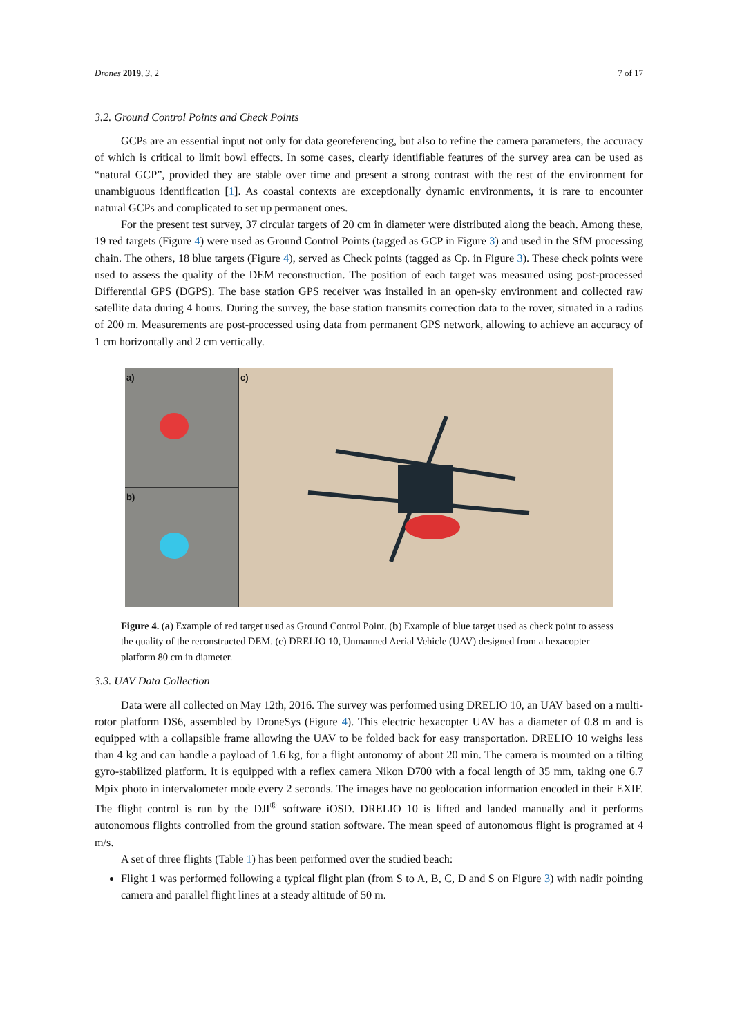Drones 2019, 3, 2 7 of 17
3.2. Ground Control Points and Check Points
GCPs are an essential input not only for data georeferencing, but also to refine the camera parameters, the accuracy of which is critical to limit bowl effects. In some cases, clearly identifiable features of the survey area can be used as “natural GCP”, provided they are stable over time and present a strong contrast with the rest of the environment for unambiguous identification [1]. As coastal contexts are exceptionally dynamic environments, it is rare to encounter natural GCPs and complicated to set up permanent ones.
For the present test survey, 37 circular targets of 20 cm in diameter were distributed along the beach. Among these, 19 red targets (Figure 4) were used as Ground Control Points (tagged as GCP in Figure 3) and used in the SfM processing chain. The others, 18 blue targets (Figure 4), served as Check points (tagged as Cp. in Figure 3). These check points were used to assess the quality of the DEM reconstruction. The position of each target was measured using post-processed Differential GPS (DGPS). The base station GPS receiver was installed in an open-sky environment and collected raw satellite data during 4 hours. During the survey, the base station transmits correction data to the rover, situated in a radius of 200 m. Measurements are post-processed using data from permanent GPS network, allowing to achieve an accuracy of 1 cm horizontally and 2 cm vertically.
a)
b)
c)
Figure 4. (a) Example of red target used as Ground Control Point. (b) Example of blue target used as check point to assess the quality of the reconstructed DEM. (c) DRELIO 10, Unmanned Aerial Vehicle (UAV) designed from a hexacopter platform 80 cm in diameter.
3.3. UAV Data Collection
Data were all collected on May 12th, 2016. The survey was performed using DRELIO 10, an UAV based on a multi-rotor platform DS6, assembled by DroneSys (Figure 4). This electric hexacopter UAV has a diameter of 0.8 m and is equipped with a collapsible frame allowing the UAV to be folded back for easy transportation. DRELIO 10 weighs less than 4 kg and can handle a payload of 1.6 kg, for a flight autonomy of about 20 min. The camera is mounted on a tilting gyro-stabilized platform. It is equipped with a reflex camera Nikon D700 with a focal length of 35 mm, taking one 6.7 Mpix photo in intervalometer mode every 2 seconds. The images have no geolocation information encoded in their EXIF. The flight control is run by the DJI<sup>®</sup> software iOSD. DRELIO 10 is lifted and landed manually and it performs autonomous flights controlled from the ground station software. The mean speed of autonomous flight is programed at 4 m/s.
A set of three flights (Table 1) has been performed over the studied beach:
Flight 1 was performed following a typical flight plan (from S to A, B, C, D and S on Figure 3) with nadir pointing camera and parallel flight lines at a steady altitude of 50 m.